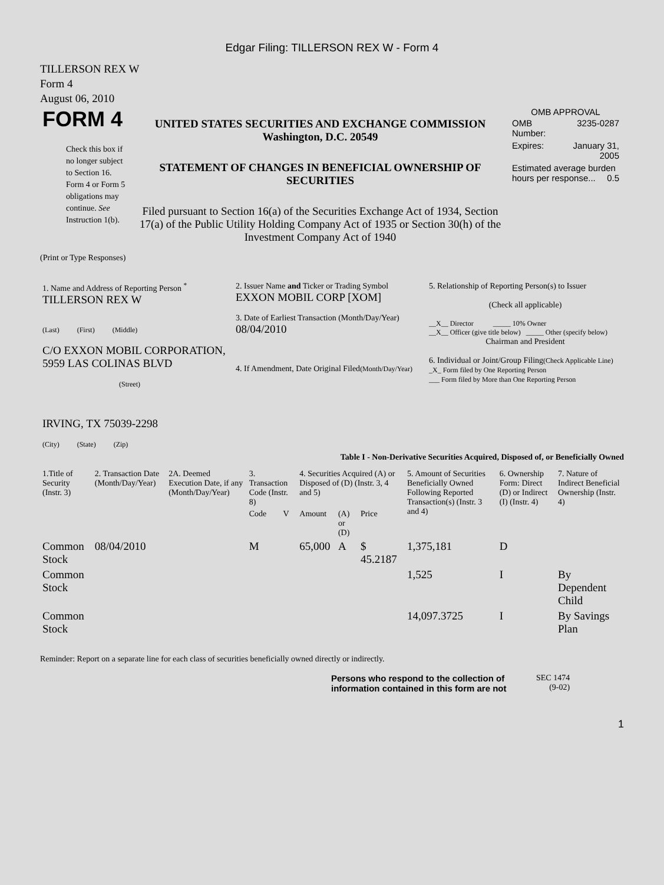Edgar Filing: TILLERSON REX W - Form 4
TILLERSON REX W
Form 4
August 06, 2010
| FORM 4 Check this box if no longer subject to Section 16. Form 4 or Form 5 obligations may continue. See Instruction 1(b). | UNITED STATES SECURITIES AND EXCHANGE COMMISSION Washington, D.C. 20549 STATEMENT OF CHANGES IN BENEFICIAL OWNERSHIP OF SECURITIES Filed pursuant to Section 16(a) of the Securities Exchange Act of 1934, Section 17(a) of the Public Utility Holding Company Act of 1935 or Section 30(h) of the Investment Company Act of 1940 | OMB APPROVAL / OMB Number: / 3235-0287 / / Expires: / January 31, 2005 / / Estimated average burden hours per response... 0.5 / / |
(Print or Type Responses)
| 1. Name and Address of Reporting Person <sup>*</sup> TILLERSON REX W (Last) (First) (Middle) C/O EXXON MOBIL CORPORATION, 5959 LAS COLINAS BLVD (Street) IRVING, TX 75039-2298 (City) (State) (Zip) | 2. Issuer Name and Ticker or Trading Symbol EXXON MOBIL CORP [XOM] 3. Date of Earliest Transaction (Month/Day/Year) 08/04/2010 4. If Amendment, Date Original Filed (Month/Day/Year) | 5. Relationship of Reporting Person(s) to Issuer (Check all applicable) __X__ Director _____ 10% Owner __X__ Officer (give title below) _____ Other (specify below) Chairman and President 6. Individual or Joint/Group Filing (Check Applicable Line) _X_ Form filed by One Reporting Person ___ Form filed by More than One Reporting Person |
Table I - Non-Derivative Securities Acquired, Disposed of, or Beneficially Owned
| 1.Title of Security (Instr. 3) | 2. Transaction Date (Month/Day/Year) | 2A. Deemed Execution Date, if any (Month/Day/Year) | 3. Transaction Code (Instr. 8) | | 4. Securities Acquired (A) or Disposed of (D) (Instr. 3, 4 and 5) | | | 5. Amount of Securities Beneficially Owned Following Reported Transaction(s) (Instr. 3 and 4) | 6. Ownership Form: Direct (D) or Indirect (I) (Instr. 4) | 7. Nature of Indirect Beneficial Ownership (Instr. 4) |
| --- | --- | --- | --- | --- | --- | --- | --- | --- | --- | --- |
| | | | Code | V | Amount | (A) or (D) | Price | | | |
| Common Stock | 08/04/2010 | | M | | 65,000 | A | $ 45.2187 | 1,375,181 | D | |
| Common Stock | | | | | | | | 1,525 | I | By Dependent Child |
| Common Stock | | | | | | | | 14,097.3725 | I | By Savings Plan |
Reminder: Report on a separate line for each class of securities beneficially owned directly or indirectly.
| Persons who respond to the collection of information contained in this form are not | SEC 1474 (9-02) |
1